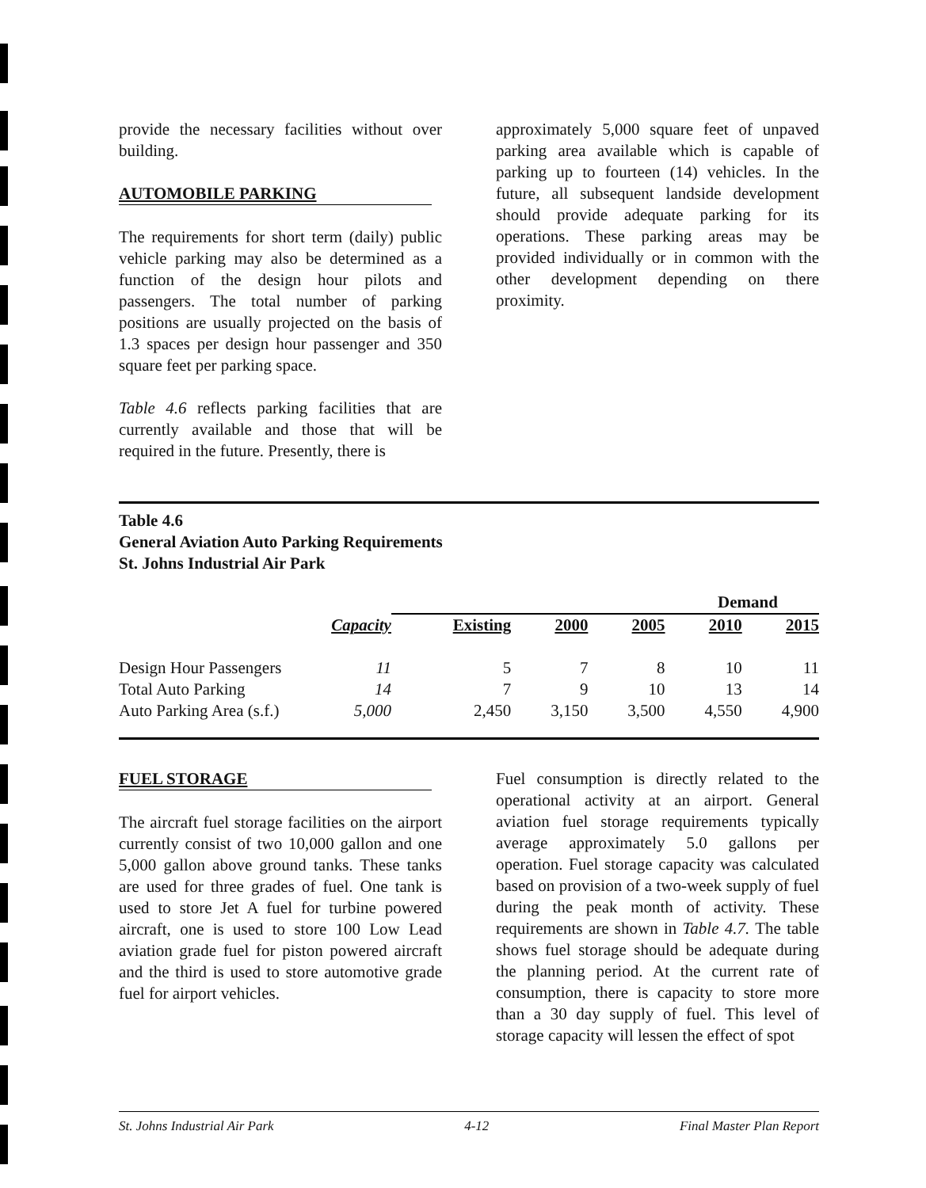provide the necessary facilities without over building.
AUTOMOBILE PARKING
The requirements for short term (daily) public vehicle parking may also be determined as a function of the design hour pilots and passengers. The total number of parking positions are usually projected on the basis of 1.3 spaces per design hour passenger and 350 square feet per parking space.
Table 4.6 reflects parking facilities that are currently available and those that will be required in the future. Presently, there is
approximately 5,000 square feet of unpaved parking area available which is capable of parking up to fourteen (14) vehicles. In the future, all subsequent landside development should provide adequate parking for its operations. These parking areas may be provided individually or in common with the other development depending on there proximity.
Table 4.6
General Aviation Auto Parking Requirements
St. Johns Industrial Air Park
| | | Demand | | | | |
| | Capacity | Existing | 2000 | 2005 | 2010 | 2015 |
| Design Hour Passengers | 11 | 5 | 7 | 8 | 10 | 11 |
| Total Auto Parking | 14 | 7 | 9 | 10 | 13 | 14 |
| Auto Parking Area (s.f.) | 5,000 | 2,450 | 3,150 | 3,500 | 4,550 | 4,900 |
FUEL STORAGE
The aircraft fuel storage facilities on the airport currently consist of two 10,000 gallon and one 5,000 gallon above ground tanks. These tanks are used for three grades of fuel. One tank is used to store Jet A fuel for turbine powered aircraft, one is used to store 100 Low Lead aviation grade fuel for piston powered aircraft and the third is used to store automotive grade fuel for airport vehicles.
Fuel consumption is directly related to the operational activity at an airport. General aviation fuel storage requirements typically average approximately 5.0 gallons per operation. Fuel storage capacity was calculated based on provision of a two-week supply of fuel during the peak month of activity. These requirements are shown in Table 4.7. The table shows fuel storage should be adequate during the planning period. At the current rate of consumption, there is capacity to store more than a 30 day supply of fuel. This level of storage capacity will lessen the effect of spot
St. Johns Industrial Air Park 4-12 Final Master Plan Report